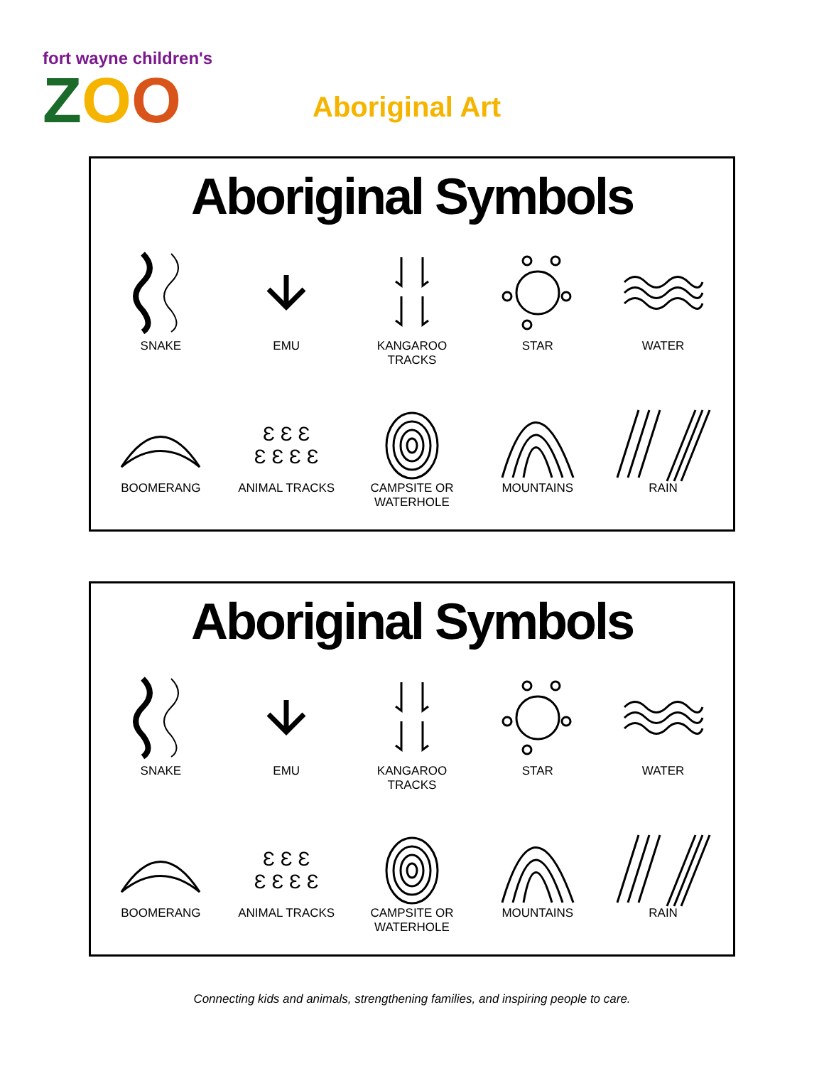fort wayne children's
ZOO
Aboriginal Art
Aboriginal Symbols
SNAKE EMU KANGAROO TRACKS STAR WATER
BOOMERANG
Ɛ Ɛ Ɛ
Ɛ Ɛ Ɛ Ɛ
ANIMAL TRACKS
CAMPSITE OR
WATERHOLE
MOUNTAINS RAIN
Aboriginal Symbols
SNAKE EMU KANGAROO TRACKS STAR WATER
BOOMERANG
Ɛ Ɛ Ɛ
Ɛ Ɛ Ɛ Ɛ
ANIMAL TRACKS
CAMPSITE OR
WATERHOLE
MOUNTAINS RAIN
Connecting kids and animals, strengthening families, and inspiring people to care.